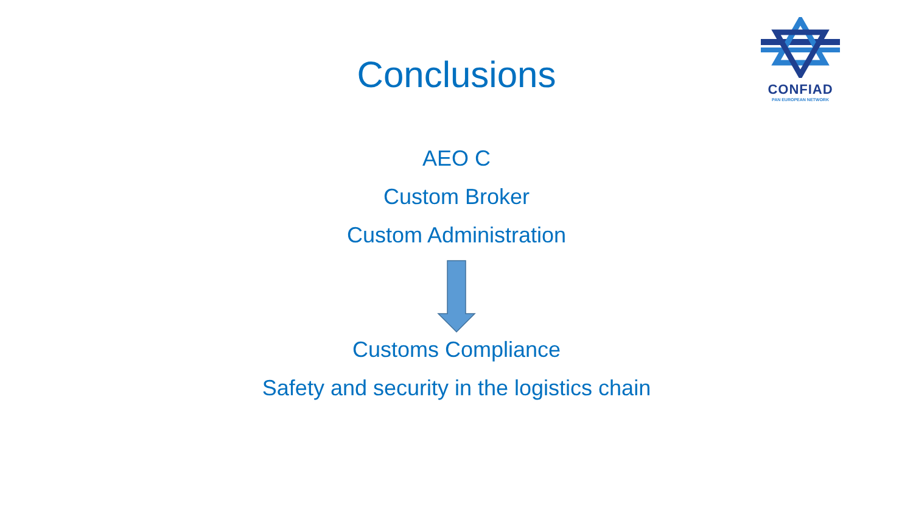CONFIAD
PAN EUROPEAN NETWORK
Conclusions
AEO C
Custom Broker
Custom Administration
Customs Compliance
Safety and security in the logistics chain